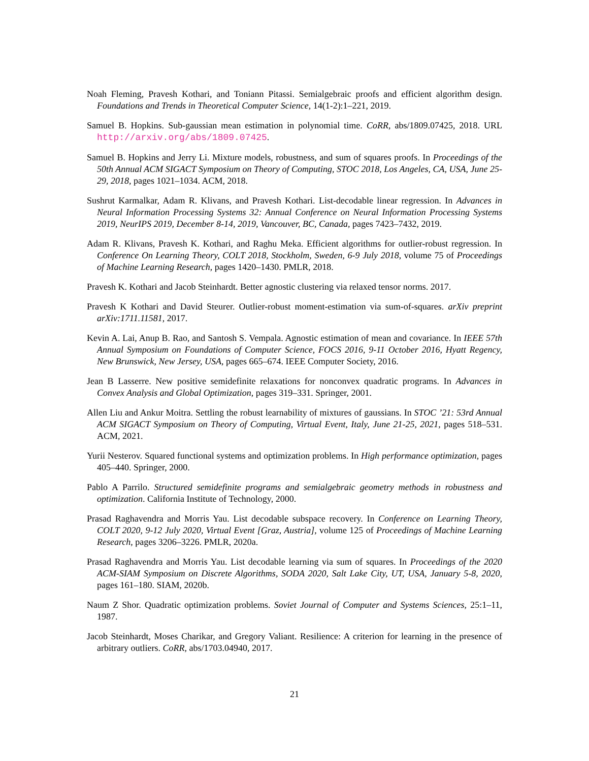Noah Fleming, Pravesh Kothari, and Toniann Pitassi. Semialgebraic proofs and efficient algorithm design. Foundations and Trends in Theoretical Computer Science, 14(1-2):1–221, 2019.
Samuel B. Hopkins. Sub-gaussian mean estimation in polynomial time. CoRR, abs/1809.07425, 2018. URL http://arxiv.org/abs/1809.07425.
Samuel B. Hopkins and Jerry Li. Mixture models, robustness, and sum of squares proofs. In Proceedings of the 50th Annual ACM SIGACT Symposium on Theory of Computing, STOC 2018, Los Angeles, CA, USA, June 25-29, 2018, pages 1021–1034. ACM, 2018.
Sushrut Karmalkar, Adam R. Klivans, and Pravesh Kothari. List-decodable linear regression. In Advances in Neural Information Processing Systems 32: Annual Conference on Neural Information Processing Systems 2019, NeurIPS 2019, December 8-14, 2019, Vancouver, BC, Canada, pages 7423–7432, 2019.
Adam R. Klivans, Pravesh K. Kothari, and Raghu Meka. Efficient algorithms for outlier-robust regression. In Conference On Learning Theory, COLT 2018, Stockholm, Sweden, 6-9 July 2018, volume 75 of Proceedings of Machine Learning Research, pages 1420–1430. PMLR, 2018.
Pravesh K. Kothari and Jacob Steinhardt. Better agnostic clustering via relaxed tensor norms. 2017.
Pravesh K Kothari and David Steurer. Outlier-robust moment-estimation via sum-of-squares. arXiv preprint arXiv:1711.11581, 2017.
Kevin A. Lai, Anup B. Rao, and Santosh S. Vempala. Agnostic estimation of mean and covariance. In IEEE 57th Annual Symposium on Foundations of Computer Science, FOCS 2016, 9-11 October 2016, Hyatt Regency, New Brunswick, New Jersey, USA, pages 665–674. IEEE Computer Society, 2016.
Jean B Lasserre. New positive semidefinite relaxations for nonconvex quadratic programs. In Advances in Convex Analysis and Global Optimization, pages 319–331. Springer, 2001.
Allen Liu and Ankur Moitra. Settling the robust learnability of mixtures of gaussians. In STOC ’21: 53rd Annual ACM SIGACT Symposium on Theory of Computing, Virtual Event, Italy, June 21-25, 2021, pages 518–531. ACM, 2021.
Yurii Nesterov. Squared functional systems and optimization problems. In High performance optimization, pages 405–440. Springer, 2000.
Pablo A Parrilo. Structured semidefinite programs and semialgebraic geometry methods in robustness and optimization. California Institute of Technology, 2000.
Prasad Raghavendra and Morris Yau. List decodable subspace recovery. In Conference on Learning Theory, COLT 2020, 9-12 July 2020, Virtual Event [Graz, Austria], volume 125 of Proceedings of Machine Learning Research, pages 3206–3226. PMLR, 2020a.
Prasad Raghavendra and Morris Yau. List decodable learning via sum of squares. In Proceedings of the 2020 ACM-SIAM Symposium on Discrete Algorithms, SODA 2020, Salt Lake City, UT, USA, January 5-8, 2020, pages 161–180. SIAM, 2020b.
Naum Z Shor. Quadratic optimization problems. Soviet Journal of Computer and Systems Sciences, 25:1–11, 1987.
Jacob Steinhardt, Moses Charikar, and Gregory Valiant. Resilience: A criterion for learning in the presence of arbitrary outliers. CoRR, abs/1703.04940, 2017.
21